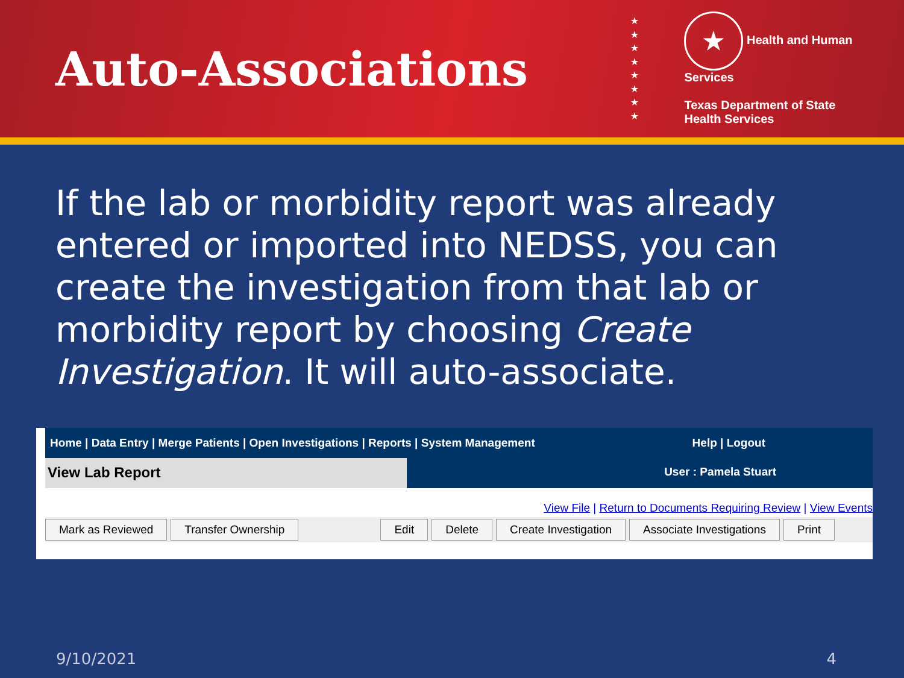Auto-Associations
★
★
★
★
★
★
★
★
★ Health and Human Services
Texas Department of State
Health Services
If the lab or morbidity report was already entered or imported into NEDSS, you can create the investigation from that lab or morbidity report by choosing Create Investigation. It will auto-associate.
Home | Data Entry | Merge Patients | Open Investigations | Reports | System Management Help | Logout
View Lab Report
User : Pamela Stuart
View File | Return to Documents Requiring Review | View Events
Mark as Reviewed Transfer Ownership Edit Delete Create Investigation Associate Investigations Print
9/10/2021 4